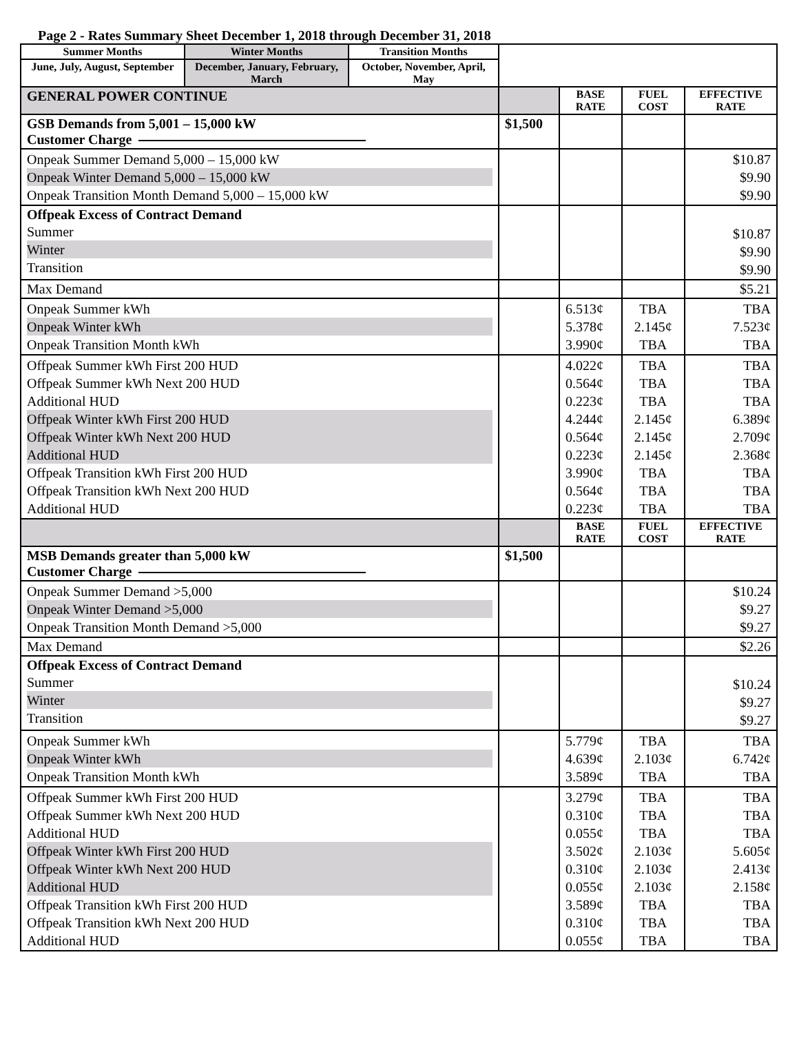Page 2 - Rates Summary Sheet December 1, 2018 through December 31, 2018
| Summer Months | Winter Months | Transition Months | | | | |
| June, July, August, September | December, January, February, March | October, November, April, May | | | | |
| GENERAL POWER CONTINUE | | | | BASE RATE | FUEL COST | EFFECTIVE RATE |
| GSB Demands from 5,001 – 15,000 kW Customer Charge | | | $1,500 | | | |
| Onpeak Summer Demand 5,000 – 15,000 kW Onpeak Winter Demand 5,000 – 15,000 kW Onpeak Transition Month Demand 5,000 – 15,000 kW | | | | | | $10.87 $9.90 $9.90 |
| Offpeak Excess of Contract Demand Summer Winter Transition | | | | | | $10.87 $9.90 $9.90 |
| Max Demand | | | | | | $5.21 |
| Onpeak Summer kWh Onpeak Winter kWh Onpeak Transition Month kWh | | | | 6.513¢ 5.378¢ 3.990¢ | TBA 2.145¢ TBA | TBA 7.523¢ TBA |
| Offpeak Summer kWh First 200 HUD Offpeak Summer kWh Next 200 HUD Additional HUD Offpeak Winter kWh First 200 HUD Offpeak Winter kWh Next 200 HUD Additional HUD Offpeak Transition kWh First 200 HUD Offpeak Transition kWh Next 200 HUD Additional HUD | | | | 4.022¢ 0.564¢ 0.223¢ 4.244¢ 0.564¢ 0.223¢ 3.990¢ 0.564¢ 0.223¢ | TBA TBA TBA 2.145¢ 2.145¢ 2.145¢ TBA TBA TBA | TBA TBA TBA 6.389¢ 2.709¢ 2.368¢ TBA TBA TBA |
| | | | | BASE RATE | FUEL COST | EFFECTIVE RATE |
| MSB Demands greater than 5,000 kW Customer Charge | | | $1,500 | | | |
| Onpeak Summer Demand >5,000 Onpeak Winter Demand >5,000 Onpeak Transition Month Demand >5,000 | | | | | | $10.24 $9.27 $9.27 |
| Max Demand | | | | | | $2.26 |
| Offpeak Excess of Contract Demand Summer Winter Transition | | | | | | $10.24 $9.27 $9.27 |
| Onpeak Summer kWh Onpeak Winter kWh Onpeak Transition Month kWh | | | | 5.779¢ 4.639¢ 3.589¢ | TBA 2.103¢ TBA | TBA 6.742¢ TBA |
| Offpeak Summer kWh First 200 HUD Offpeak Summer kWh Next 200 HUD Additional HUD Offpeak Winter kWh First 200 HUD Offpeak Winter kWh Next 200 HUD Additional HUD Offpeak Transition kWh First 200 HUD Offpeak Transition kWh Next 200 HUD Additional HUD | | | | 3.279¢ 0.310¢ 0.055¢ 3.502¢ 0.310¢ 0.055¢ 3.589¢ 0.310¢ 0.055¢ | TBA TBA TBA 2.103¢ 2.103¢ 2.103¢ TBA TBA TBA | TBA TBA TBA 5.605¢ 2.413¢ 2.158¢ TBA TBA TBA |